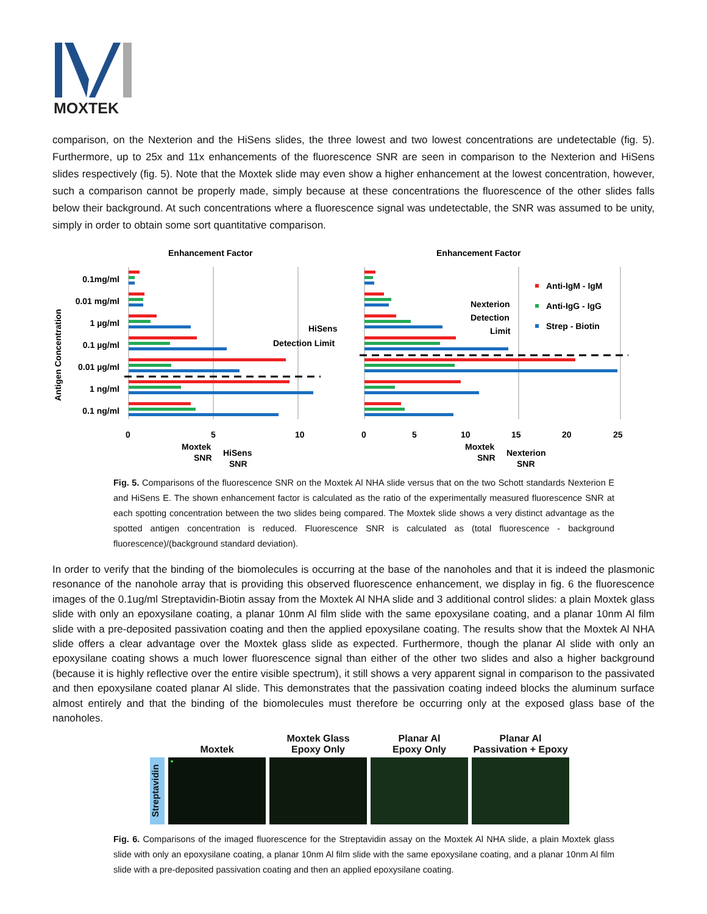MOXTEK
comparison, on the Nexterion and the HiSens slides, the three lowest and two lowest concentrations are undetectable (fig. 5). Furthermore, up to 25x and 11x enhancements of the fluorescence SNR are seen in comparison to the Nexterion and HiSens slides respectively (fig. 5). Note that the Moxtek slide may even show a higher enhancement at the lowest concentration, however, such a comparison cannot be properly made, simply because at these concentrations the fluorescence of the other slides falls below their background. At such concentrations where a fluorescence signal was undetectable, the SNR was assumed to be unity, simply in order to obtain some sort quantitative comparison.
Enhancement Factor
Antigen Concentration
0.1mg/ml
0.01 mg/ml
1 µg/ml
0.1 µg/ml
0.01 µg/ml
1 ng/ml
0.1 ng/ml
HiSens
Detection Limit
0
5
10
Moxtek
SNR
HiSens
SNR
Enhancement Factor
Nexterion
Detection
Limit
Anti-IgM - IgM
Anti-IgG - IgG
Strep - Biotin
0
5
10
15
20
25
Moxtek
SNR
Nexterion
SNR
Fig. 5. Comparisons of the fluorescence SNR on the Moxtek Al NHA slide versus that on the two Schott standards Nexterion E and HiSens E. The shown enhancement factor is calculated as the ratio of the experimentally measured fluorescence SNR at each spotting concentration between the two slides being compared. The Moxtek slide shows a very distinct advantage as the spotted antigen concentration is reduced. Fluorescence SNR is calculated as (total fluorescence - background fluorescence)/(background standard deviation).
In order to verify that the binding of the biomolecules is occurring at the base of the nanoholes and that it is indeed the plasmonic resonance of the nanohole array that is providing this observed fluorescence enhancement, we display in fig. 6 the fluorescence images of the 0.1ug/ml Streptavidin-Biotin assay from the Moxtek Al NHA slide and 3 additional control slides: a plain Moxtek glass slide with only an epoxysilane coating, a planar 10nm Al film slide with the same epoxysilane coating, and a planar 10nm Al film slide with a pre-deposited passivation coating and then the applied epoxysilane coating. The results show that the Moxtek Al NHA slide offers a clear advantage over the Moxtek glass slide as expected. Furthermore, though the planar Al slide with only an epoxysilane coating shows a much lower fluorescence signal than either of the other two slides and also a higher background (because it is highly reflective over the entire visible spectrum), it still shows a very apparent signal in comparison to the passivated and then epoxysilane coated planar Al slide. This demonstrates that the passivation coating indeed blocks the aluminum surface almost entirely and that the binding of the biomolecules must therefore be occurring only at the exposed glass base of the nanoholes.
Streptavidin
Moxtek
Moxtek Glass
Epoxy Only
Planar Al
Epoxy Only
Planar Al
Passivation + Epoxy
Fig. 6. Comparisons of the imaged fluorescence for the Streptavidin assay on the Moxtek Al NHA slide, a plain Moxtek glass slide with only an epoxysilane coating, a planar 10nm Al film slide with the same epoxysilane coating, and a planar 10nm Al film slide with a pre-deposited passivation coating and then an applied epoxysilane coating.